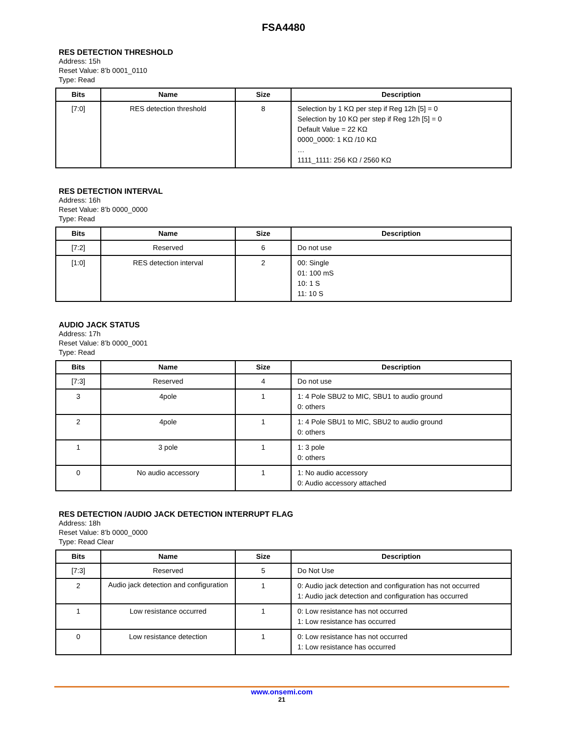FSA4480
RES DETECTION THRESHOLD
Address: 15h
Reset Value: 8’b 0001_0110
Type: Read
| Bits | Name | Size | Description |
| --- | --- | --- | --- |
| [7:0] | RES detection threshold | 8 | Selection by 1 KΩ per step if Reg 12h [5] = 0 Selection by 10 KΩ per step if Reg 12h [5] = 0 Default Value = 22 KΩ 0000_0000: 1 KΩ /10 KΩ … 1111_1111: 256 KΩ / 2560 KΩ |
RES DETECTION INTERVAL
Address: 16h
Reset Value: 8’b 0000_0000
Type: Read
| Bits | Name | Size | Description |
| --- | --- | --- | --- |
| [7:2] | Reserved | 6 | Do not use |
| [1:0] | RES detection interval | 2 | 00: Single 01: 100 mS 10: 1 S 11: 10 S |
AUDIO JACK STATUS
Address: 17h
Reset Value: 8’b 0000_0001
Type: Read
| Bits | Name | Size | Description |
| --- | --- | --- | --- |
| [7:3] | Reserved | 4 | Do not use |
| 3 | 4pole | 1 | 1: 4 Pole SBU2 to MIC, SBU1 to audio ground 0: others |
| 2 | 4pole | 1 | 1: 4 Pole SBU1 to MIC, SBU2 to audio ground 0: others |
| 1 | 3 pole | 1 | 1: 3 pole 0: others |
| 0 | No audio accessory | 1 | 1: No audio accessory 0: Audio accessory attached |
RES DETECTION /AUDIO JACK DETECTION INTERRUPT FLAG
Address: 18h
Reset Value: 8’b 0000_0000
Type: Read Clear
| Bits | Name | Size | Description |
| --- | --- | --- | --- |
| [7:3] | Reserved | 5 | Do Not Use |
| 2 | Audio jack detection and configuration | 1 | 0: Audio jack detection and configuration has not occurred 1: Audio jack detection and configuration has occurred |
| 1 | Low resistance occurred | 1 | 0: Low resistance has not occurred 1: Low resistance has occurred |
| 0 | Low resistance detection | 1 | 0: Low resistance has not occurred 1: Low resistance has occurred |
www.onsemi.com
21